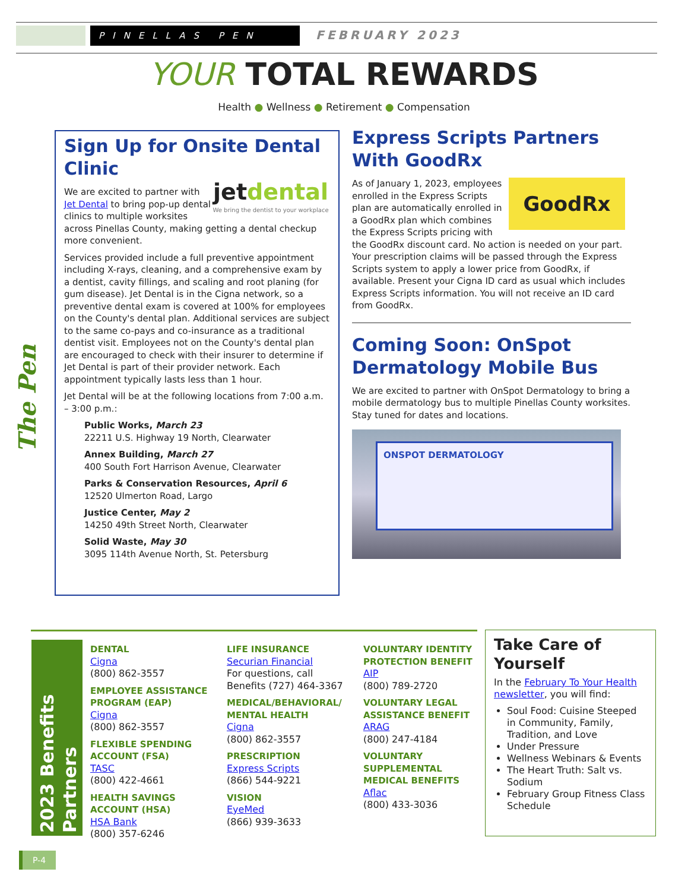PINELLAS PEN FEBRUARY 2023
YOUR TOTAL REWARDS
Health ● Wellness ● Retirement ● Compensation
The Pen
Sign Up for Onsite Dental Clinic
jet dental
We bring the dentist to your workplace
We are excited to partner with Jet Dental to bring pop-up dental clinics to multiple worksites across Pinellas County, making getting a dental checkup more convenient.
Services provided include a full preventive appointment including X-rays, cleaning, and a comprehensive exam by a dentist, cavity fillings, and scaling and root planing (for gum disease). Jet Dental is in the Cigna network, so a preventive dental exam is covered at 100% for employees on the County's dental plan. Additional services are subject to the same co-pays and co-insurance as a traditional dentist visit. Employees not on the County's dental plan are encouraged to check with their insurer to determine if Jet Dental is part of their provider network. Each appointment typically lasts less than 1 hour.
Jet Dental will be at the following locations from 7:00 a.m. – 3:00 p.m.:
Public Works, March 23
22211 U.S. Highway 19 North, Clearwater
Annex Building, March 27
400 South Fort Harrison Avenue, Clearwater
Parks & Conservation Resources, April 6
12520 Ulmerton Road, Largo
Justice Center, May 2
14250 49th Street North, Clearwater
Solid Waste, May 30
3095 114th Avenue North, St. Petersburg
Express Scripts Partners With GoodRx
GoodRx
As of January 1, 2023, employees enrolled in the Express Scripts plan are automatically enrolled in a GoodRx plan which combines the Express Scripts pricing with the GoodRx discount card. No action is needed on your part. Your prescription claims will be passed through the Express Scripts system to apply a lower price from GoodRx, if available. Present your Cigna ID card as usual which includes Express Scripts information. You will not receive an ID card from GoodRx.
Coming Soon: OnSpot Dermatology Mobile Bus
We are excited to partner with OnSpot Dermatology to bring a mobile dermatology bus to multiple Pinellas County worksites. Stay tuned for dates and locations.
ONSPOT DERMATOLOGY
2023 Benefits Partners
DENTAL
Cigna
(800) 862-3557
EMPLOYEE ASSISTANCE PROGRAM (EAP)
Cigna
(800) 862-3557
FLEXIBLE SPENDING ACCOUNT (FSA)
TASC
(800) 422-4661
HEALTH SAVINGS ACCOUNT (HSA)
HSA Bank
(800) 357-6246
LIFE INSURANCE
Securian Financial
For questions, call Benefits (727) 464-3367
MEDICAL/BEHAVIORAL/ MENTAL HEALTH
Cigna
(800) 862-3557
PRESCRIPTION
Express Scripts
(866) 544-9221
VISION
EyeMed
(866) 939-3633
VOLUNTARY IDENTITY PROTECTION BENEFIT
AIP
(800) 789-2720
VOLUNTARY LEGAL ASSISTANCE BENEFIT
ARAG
(800) 247-4184
VOLUNTARY SUPPLEMENTAL MEDICAL BENEFITS
Aflac
(800) 433-3036
Take Care of Yourself
In the February To Your Health newsletter, you will find:
Soul Food: Cuisine Steeped in Community, Family, Tradition, and Love
Under Pressure
Wellness Webinars & Events
The Heart Truth: Salt vs. Sodium
February Group Fitness Class Schedule
P-4